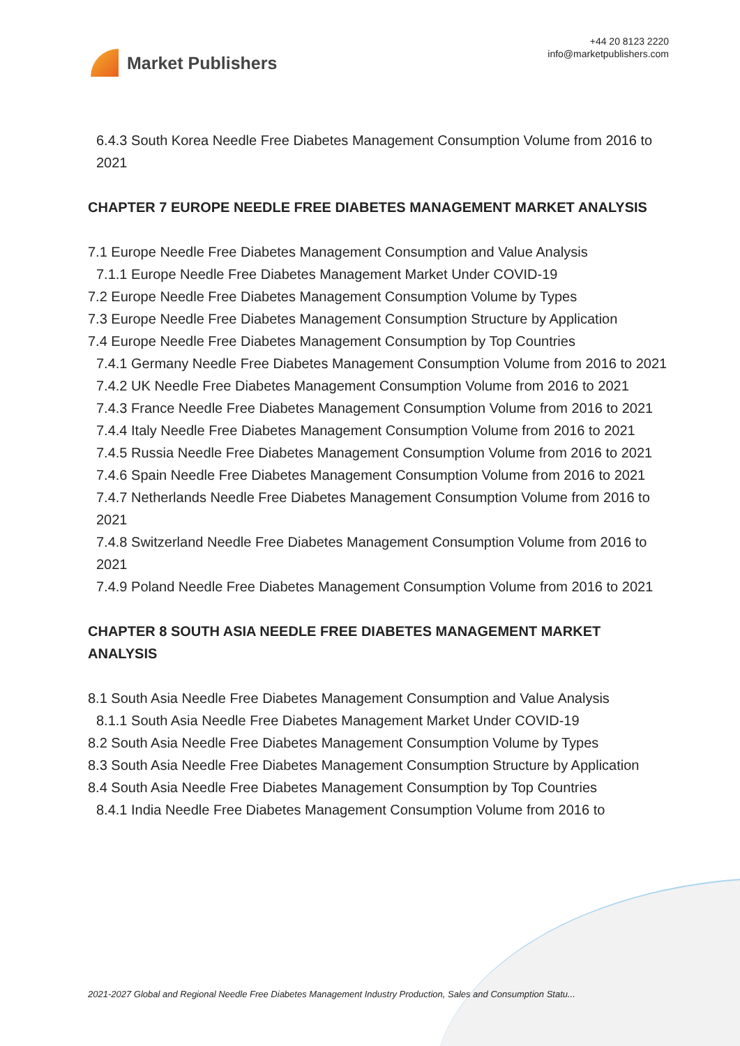Market Publishers
+44 20 8123 2220
info@marketpublishers.com
6.4.3 South Korea Needle Free Diabetes Management Consumption Volume from 2016 to 2021
CHAPTER 7 EUROPE NEEDLE FREE DIABETES MANAGEMENT MARKET ANALYSIS
7.1 Europe Needle Free Diabetes Management Consumption and Value Analysis
7.1.1 Europe Needle Free Diabetes Management Market Under COVID-19
7.2 Europe Needle Free Diabetes Management Consumption Volume by Types
7.3 Europe Needle Free Diabetes Management Consumption Structure by Application
7.4 Europe Needle Free Diabetes Management Consumption by Top Countries
7.4.1 Germany Needle Free Diabetes Management Consumption Volume from 2016 to 2021
7.4.2 UK Needle Free Diabetes Management Consumption Volume from 2016 to 2021
7.4.3 France Needle Free Diabetes Management Consumption Volume from 2016 to 2021
7.4.4 Italy Needle Free Diabetes Management Consumption Volume from 2016 to 2021
7.4.5 Russia Needle Free Diabetes Management Consumption Volume from 2016 to 2021
7.4.6 Spain Needle Free Diabetes Management Consumption Volume from 2016 to 2021
7.4.7 Netherlands Needle Free Diabetes Management Consumption Volume from 2016 to 2021
7.4.8 Switzerland Needle Free Diabetes Management Consumption Volume from 2016 to 2021
7.4.9 Poland Needle Free Diabetes Management Consumption Volume from 2016 to 2021
CHAPTER 8 SOUTH ASIA NEEDLE FREE DIABETES MANAGEMENT MARKET ANALYSIS
8.1 South Asia Needle Free Diabetes Management Consumption and Value Analysis
8.1.1 South Asia Needle Free Diabetes Management Market Under COVID-19
8.2 South Asia Needle Free Diabetes Management Consumption Volume by Types
8.3 South Asia Needle Free Diabetes Management Consumption Structure by Application
8.4 South Asia Needle Free Diabetes Management Consumption by Top Countries
8.4.1 India Needle Free Diabetes Management Consumption Volume from 2016 to
2021-2027 Global and Regional Needle Free Diabetes Management Industry Production, Sales and Consumption Statu...